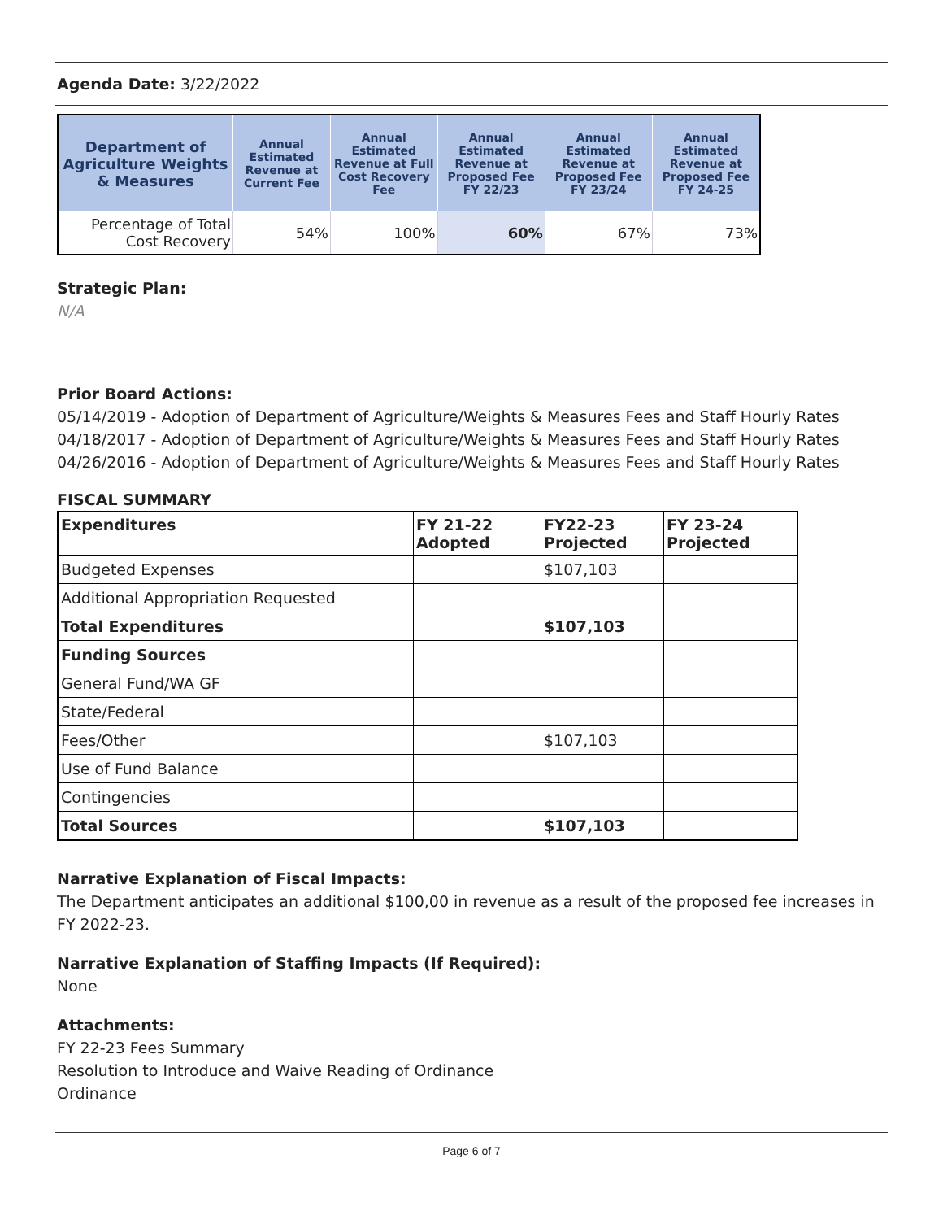Agenda Date: 3/22/2022
| Department of Agriculture Weights & Measures | Annual Estimated Revenue at Current Fee | Annual Estimated Revenue at Full Cost Recovery Fee | Annual Estimated Revenue at Proposed Fee FY 22/23 | Annual Estimated Revenue at Proposed Fee FY 23/24 | Annual Estimated Revenue at Proposed Fee FY 24-25 |
| --- | --- | --- | --- | --- | --- |
| Percentage of Total Cost Recovery | 54% | 100% | 60% | 67% | 73% |
Strategic Plan:
N/A
Prior Board Actions:
05/14/2019 - Adoption of Department of Agriculture/Weights & Measures Fees and Staff Hourly Rates
04/18/2017 - Adoption of Department of Agriculture/Weights & Measures Fees and Staff Hourly Rates
04/26/2016 - Adoption of Department of Agriculture/Weights & Measures Fees and Staff Hourly Rates
FISCAL SUMMARY
| Expenditures | FY 21-22 Adopted | FY22-23 Projected | FY 23-24 Projected |
| --- | --- | --- | --- |
| Budgeted Expenses | | $107,103 | |
| Additional Appropriation Requested | | | |
| Total Expenditures | | $107,103 | |
| Funding Sources | | | |
| General Fund/WA GF | | | |
| State/Federal | | | |
| Fees/Other | | $107,103 | |
| Use of Fund Balance | | | |
| Contingencies | | | |
| Total Sources | | $107,103 | |
Narrative Explanation of Fiscal Impacts:
The Department anticipates an additional $100,00 in revenue as a result of the proposed fee increases in FY 2022-23.
Narrative Explanation of Staffing Impacts (If Required):
None
Attachments:
FY 22-23 Fees Summary
Resolution to Introduce and Waive Reading of Ordinance
Ordinance
Page 6 of 7